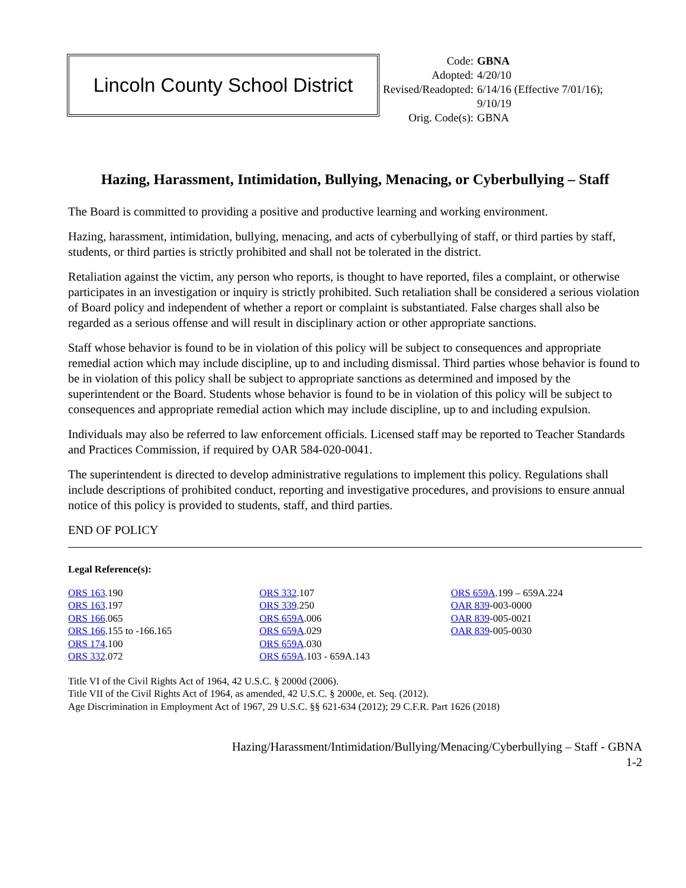Lincoln County School District
| Code: | GBNA |
| Adopted: | 4/20/10 |
| Revised/Readopted: | 6/14/16 (Effective 7/01/16); 9/10/19 |
| Orig. Code(s): | GBNA |
Hazing, Harassment, Intimidation, Bullying, Menacing, or Cyberbullying – Staff
The Board is committed to providing a positive and productive learning and working environment.
Hazing, harassment, intimidation, bullying, menacing, and acts of cyberbullying of staff, or third parties by staff, students, or third parties is strictly prohibited and shall not be tolerated in the district.
Retaliation against the victim, any person who reports, is thought to have reported, files a complaint, or otherwise participates in an investigation or inquiry is strictly prohibited. Such retaliation shall be considered a serious violation of Board policy and independent of whether a report or complaint is substantiated. False charges shall also be regarded as a serious offense and will result in disciplinary action or other appropriate sanctions.
Staff whose behavior is found to be in violation of this policy will be subject to consequences and appropriate remedial action which may include discipline, up to and including dismissal. Third parties whose behavior is found to be in violation of this policy shall be subject to appropriate sanctions as determined and imposed by the superintendent or the Board. Students whose behavior is found to be in violation of this policy will be subject to consequences and appropriate remedial action which may include discipline, up to and including expulsion.
Individuals may also be referred to law enforcement officials. Licensed staff may be reported to Teacher Standards and Practices Commission, if required by OAR 584-020-0041.
The superintendent is directed to develop administrative regulations to implement this policy. Regulations shall include descriptions of prohibited conduct, reporting and investigative procedures, and provisions to ensure annual notice of this policy is provided to students, staff, and third parties.
END OF POLICY
Legal Reference(s):
ORS 163.190
ORS 163.197
ORS 166.065
ORS 166.155 to -166.165
ORS 174.100
ORS 332.072
ORS 332.107
ORS 339.250
ORS 659A.006
ORS 659A.029
ORS 659A.030
ORS 659A.103 - 659A.143
ORS 659A.199 – 659A.224
OAR 839-003-0000
OAR 839-005-0021
OAR 839-005-0030
Title VI of the Civil Rights Act of 1964, 42 U.S.C. § 2000d (2006).
Title VII of the Civil Rights Act of 1964, as amended, 42 U.S.C. § 2000e, et. Seq. (2012).
Age Discrimination in Employment Act of 1967, 29 U.S.C. §§ 621-634 (2012); 29 C.F.R. Part 1626 (2018)
Hazing/Harassment/Intimidation/Bullying/Menacing/Cyberbullying – Staff - GBNA
1-2